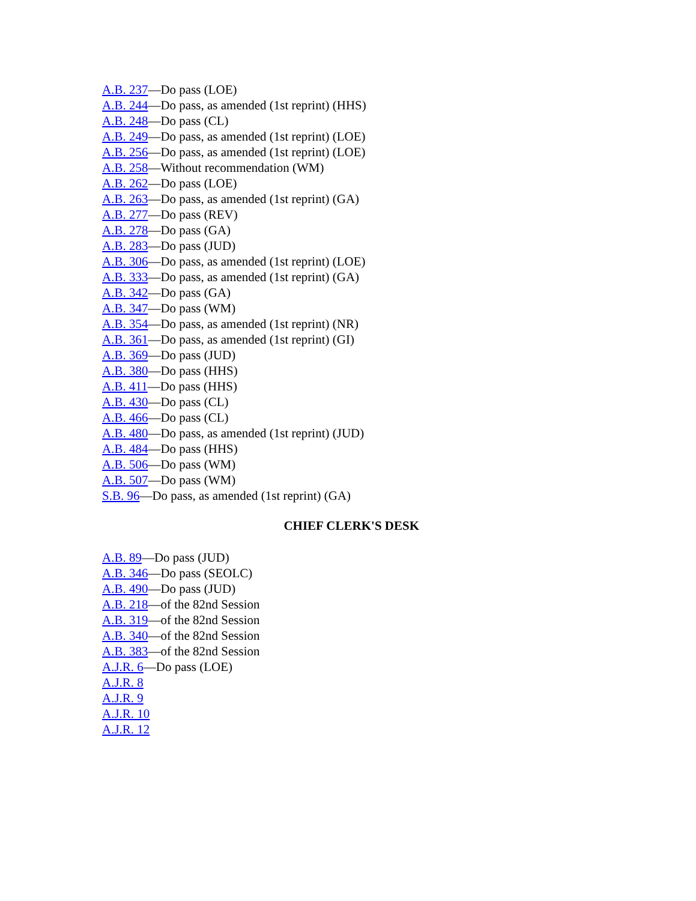A.B. 237—Do pass (LOE)
A.B. 244—Do pass, as amended (1st reprint) (HHS)
A.B. 248—Do pass (CL)
A.B. 249—Do pass, as amended (1st reprint) (LOE)
A.B. 256—Do pass, as amended (1st reprint) (LOE)
A.B. 258—Without recommendation (WM)
A.B. 262—Do pass (LOE)
A.B. 263—Do pass, as amended (1st reprint) (GA)
A.B. 277—Do pass (REV)
A.B. 278—Do pass (GA)
A.B. 283—Do pass (JUD)
A.B. 306—Do pass, as amended (1st reprint) (LOE)
A.B. 333—Do pass, as amended (1st reprint) (GA)
A.B. 342—Do pass (GA)
A.B. 347—Do pass (WM)
A.B. 354—Do pass, as amended (1st reprint) (NR)
A.B. 361—Do pass, as amended (1st reprint) (GI)
A.B. 369—Do pass (JUD)
A.B. 380—Do pass (HHS)
A.B. 411—Do pass (HHS)
A.B. 430—Do pass (CL)
A.B. 466—Do pass (CL)
A.B. 480—Do pass, as amended (1st reprint) (JUD)
A.B. 484—Do pass (HHS)
A.B. 506—Do pass (WM)
A.B. 507—Do pass (WM)
S.B. 96—Do pass, as amended (1st reprint) (GA)
CHIEF CLERK'S DESK
A.B. 89—Do pass (JUD)
A.B. 346—Do pass (SEOLC)
A.B. 490—Do pass (JUD)
A.B. 218—of the 82nd Session
A.B. 319—of the 82nd Session
A.B. 340—of the 82nd Session
A.B. 383—of the 82nd Session
A.J.R. 6—Do pass (LOE)
A.J.R. 8
A.J.R. 9
A.J.R. 10
A.J.R. 12